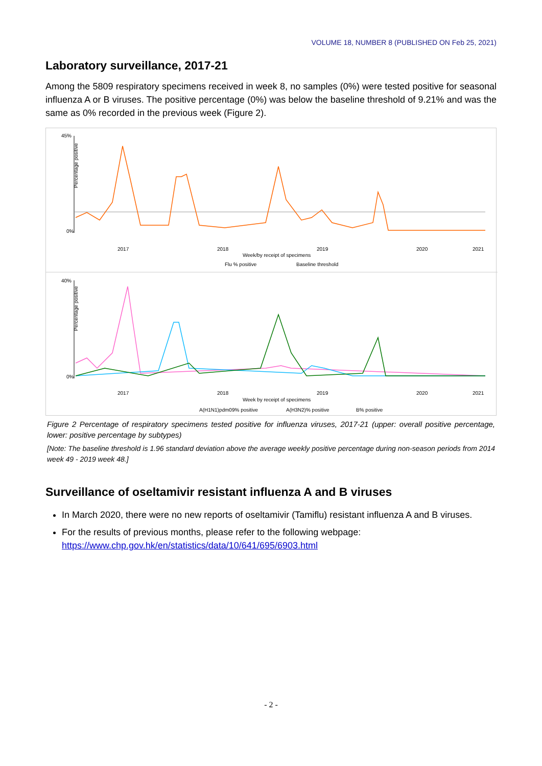VOLUME 18, NUMBER 8 (PUBLISHED ON Feb 25, 2021)
Laboratory surveillance, 2017-21
Among the 5809 respiratory specimens received in week 8, no samples (0%) were tested positive for seasonal influenza A or B viruses. The positive percentage (0%) was below the baseline threshold of 9.21% and was the same as 0% recorded in the previous week (Figure 2).
Percentage positive
45%
0%
Week/by receipt of specimens
2017
2018
2019
2020
2021
Flu % positive
Baseline threshold
Percentage positive
40%
0%
Week by receipt of specimens
2017
2018
2019
2020
2021
A(H1N1)pdm09% positive
A(H3N2)% positive
B% positive
Figure 2 Percentage of respiratory specimens tested positive for influenza viruses, 2017-21 (upper: overall positive percentage, lower: positive percentage by subtypes)
[Note: The baseline threshold is 1.96 standard deviation above the average weekly positive percentage during non-season periods from 2014 week 49 - 2019 week 48.]
Surveillance of oseltamivir resistant influenza A and B viruses
In March 2020, there were no new reports of oseltamivir (Tamiflu) resistant influenza A and B viruses.
For the results of previous months, please refer to the following webpage:
https://www.chp.gov.hk/en/statistics/data/10/641/695/6903.html
- 2 -